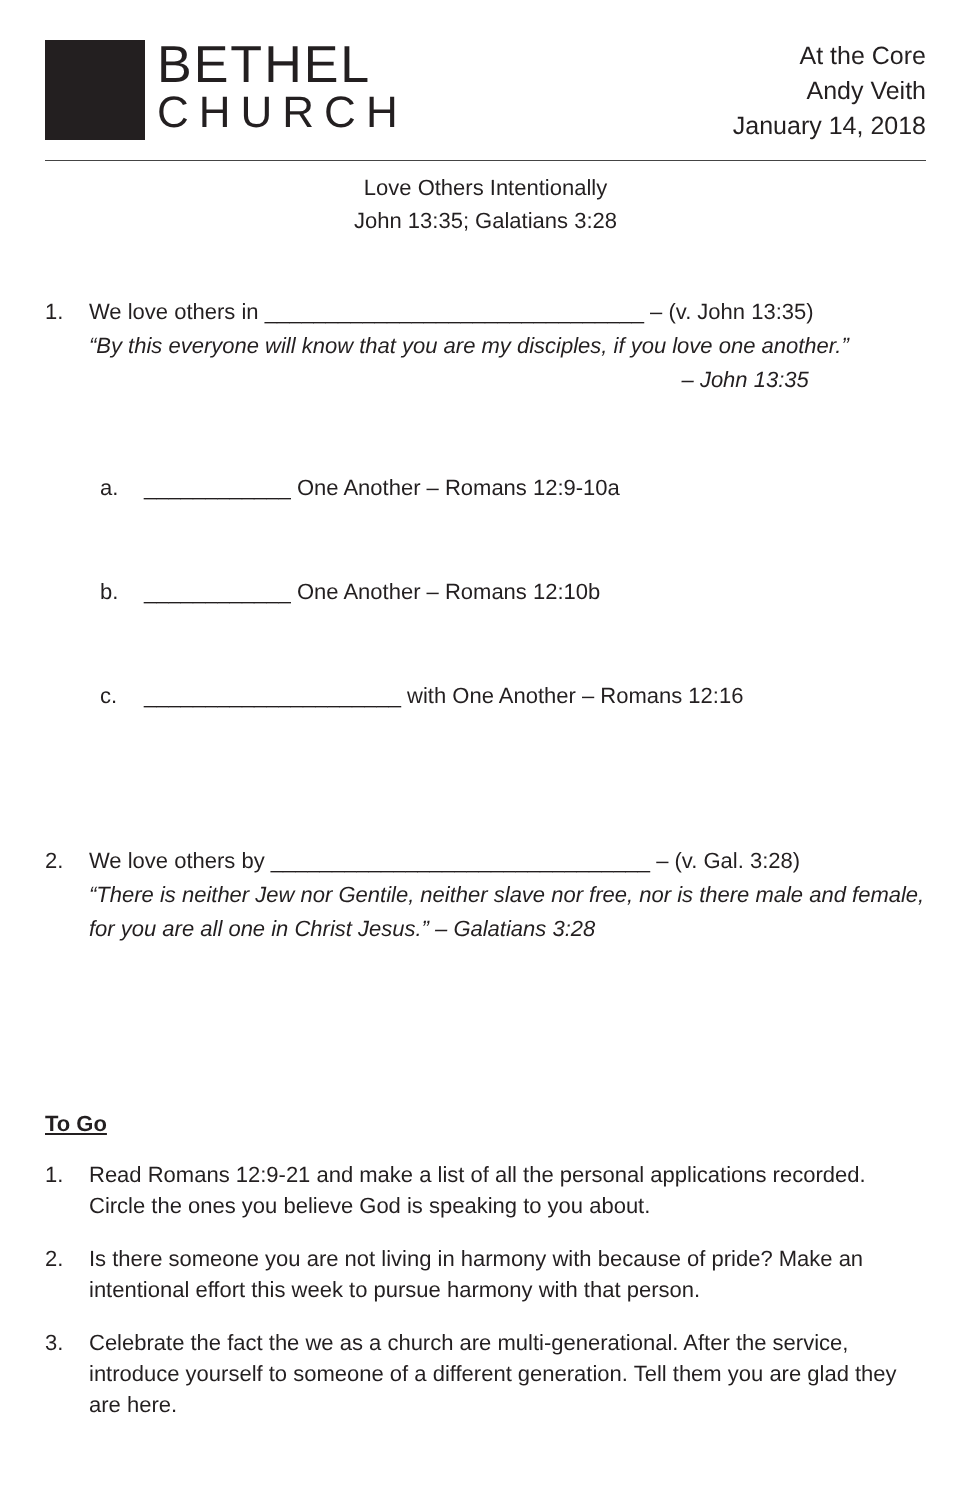BETHEL
CHURCH
At the Core
Andy Veith
January 14, 2018
Love Others Intentionally
John 13:35; Galatians 3:28
1. We love others in _______________________________ – (v. John 13:35)
“By this everyone will know that you are my disciples, if you love one another.”
– John 13:35
a. ____________ One Another – Romans 12:9-10a
b. ____________ One Another – Romans 12:10b
c. _____________________ with One Another – Romans 12:16
2. We love others by _______________________________ – (v. Gal. 3:28)
“There is neither Jew nor Gentile, neither slave nor free, nor is there male and female, for you are all one in Christ Jesus.” – Galatians 3:28
To Go
1. Read Romans 12:9-21 and make a list of all the personal applications recorded. Circle the ones you believe God is speaking to you about.
2. Is there someone you are not living in harmony with because of pride? Make an intentional effort this week to pursue harmony with that person.
3. Celebrate the fact the we as a church are multi-generational. After the service, introduce yourself to someone of a different generation. Tell them you are glad they are here.